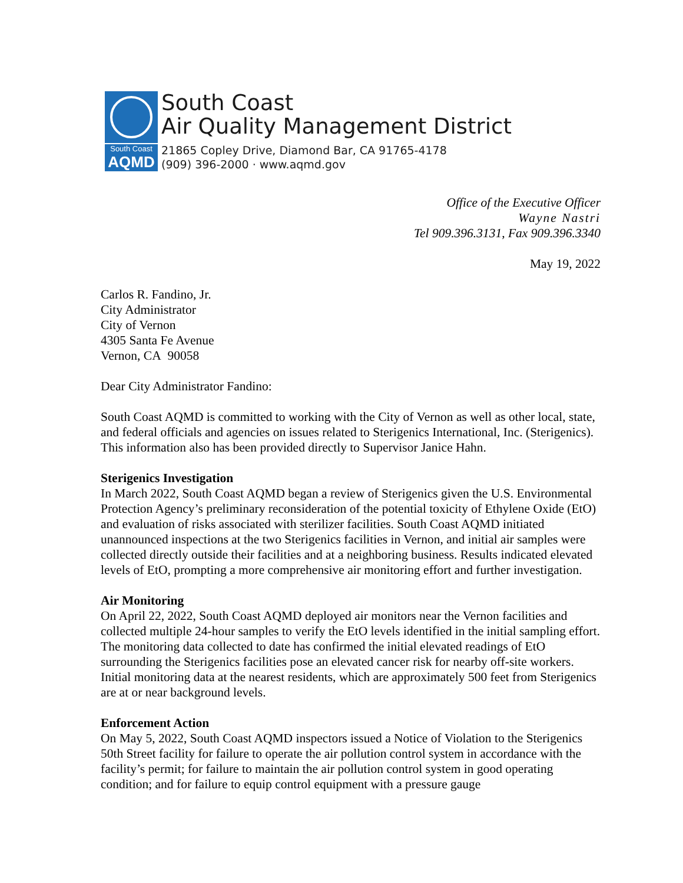South Coast
AQMD
South Coast
Air Quality Management District
21865 Copley Drive, Diamond Bar, CA 91765-4178
(909) 396-2000 · www.aqmd.gov
Office of the Executive Officer
Wayne Nastri
Tel 909.396.3131, Fax 909.396.3340
May 19, 2022
Carlos R. Fandino, Jr.
City Administrator
City of Vernon
4305 Santa Fe Avenue
Vernon, CA 90058
Dear City Administrator Fandino:
South Coast AQMD is committed to working with the City of Vernon as well as other local, state, and federal officials and agencies on issues related to Sterigenics International, Inc. (Sterigenics). This information also has been provided directly to Supervisor Janice Hahn.
Sterigenics Investigation
In March 2022, South Coast AQMD began a review of Sterigenics given the U.S. Environmental Protection Agency’s preliminary reconsideration of the potential toxicity of Ethylene Oxide (EtO) and evaluation of risks associated with sterilizer facilities. South Coast AQMD initiated unannounced inspections at the two Sterigenics facilities in Vernon, and initial air samples were collected directly outside their facilities and at a neighboring business. Results indicated elevated levels of EtO, prompting a more comprehensive air monitoring effort and further investigation.
Air Monitoring
On April 22, 2022, South Coast AQMD deployed air monitors near the Vernon facilities and collected multiple 24-hour samples to verify the EtO levels identified in the initial sampling effort. The monitoring data collected to date has confirmed the initial elevated readings of EtO surrounding the Sterigenics facilities pose an elevated cancer risk for nearby off-site workers. Initial monitoring data at the nearest residents, which are approximately 500 feet from Sterigenics are at or near background levels.
Enforcement Action
On May 5, 2022, South Coast AQMD inspectors issued a Notice of Violation to the Sterigenics 50th Street facility for failure to operate the air pollution control system in accordance with the facility’s permit; for failure to maintain the air pollution control system in good operating condition; and for failure to equip control equipment with a pressure gauge